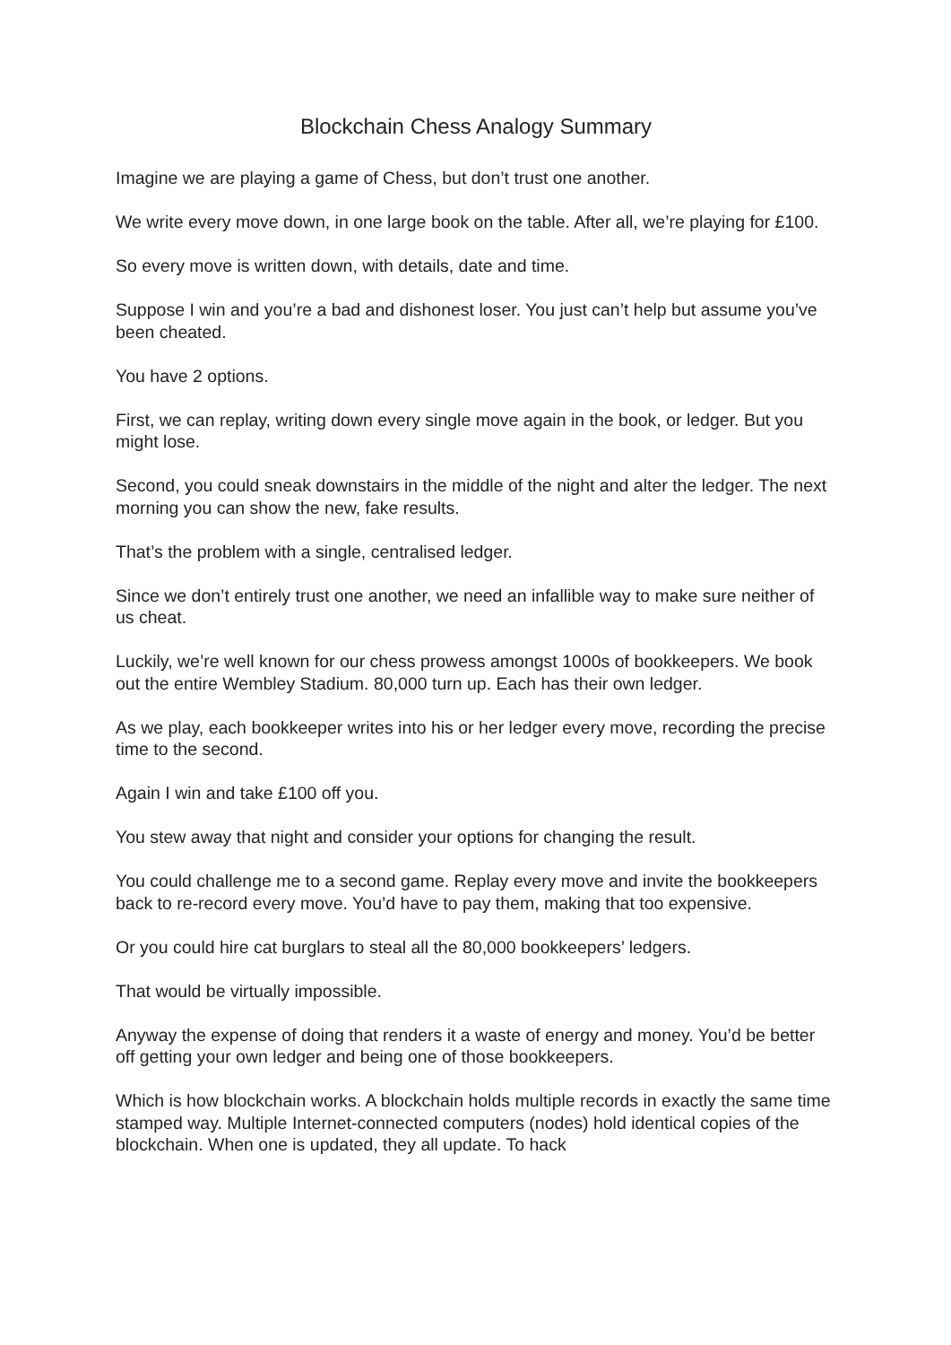Blockchain Chess Analogy Summary
Imagine we are playing a game of Chess, but don’t trust one another.
We write every move down, in one large book on the table. After all, we’re playing for £100.
So every move is written down, with details, date and time.
Suppose I win and you’re a bad and dishonest loser. You just can’t help but assume you’ve been cheated.
You have 2 options.
First, we can replay, writing down every single move again in the book, or ledger. But you might lose.
Second, you could sneak downstairs in the middle of the night and alter the ledger. The next morning you can show the new, fake results.
That’s the problem with a single, centralised ledger.
Since we don’t entirely trust one another, we need an infallible way to make sure neither of us cheat.
Luckily, we’re well known for our chess prowess amongst 1000s of bookkeepers. We book out the entire Wembley Stadium. 80,000 turn up. Each has their own ledger.
As we play, each bookkeeper writes into his or her ledger every move, recording the precise time to the second.
Again I win and take £100 off you.
You stew away that night and consider your options for changing the result.
You could challenge me to a second game. Replay every move and invite the bookkeepers back to re-record every move. You’d have to pay them, making that too expensive.
Or you could hire cat burglars to steal all the 80,000 bookkeepers’ ledgers.
That would be virtually impossible.
Anyway the expense of doing that renders it a waste of energy and money. You’d be better off getting your own ledger and being one of those bookkeepers.
Which is how blockchain works. A blockchain holds multiple records in exactly the same time stamped way. Multiple Internet-connected computers (nodes) hold identical copies of the blockchain. When one is updated, they all update. To hack